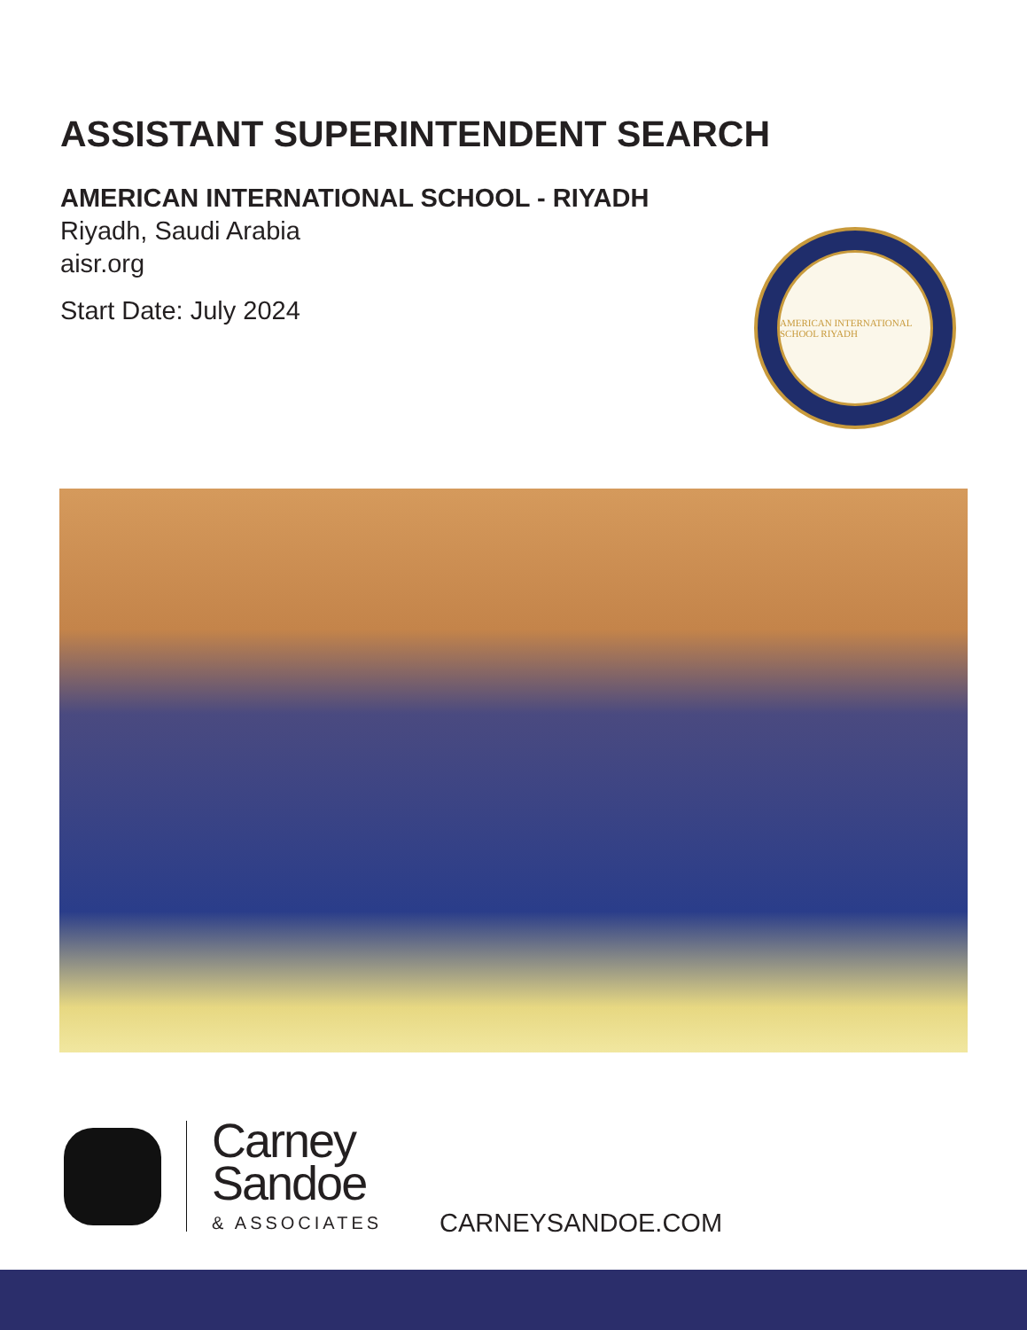ASSISTANT SUPERINTENDENT SEARCH
AMERICAN INTERNATIONAL SCHOOL - RIYADH
Riyadh, Saudi Arabia
aisr.org
Start Date: July 2024
AMERICAN INTERNATIONAL SCHOOL RIYADH
Carney
Sandoe
& ASSOCIATES
CARNEYSANDOE.COM